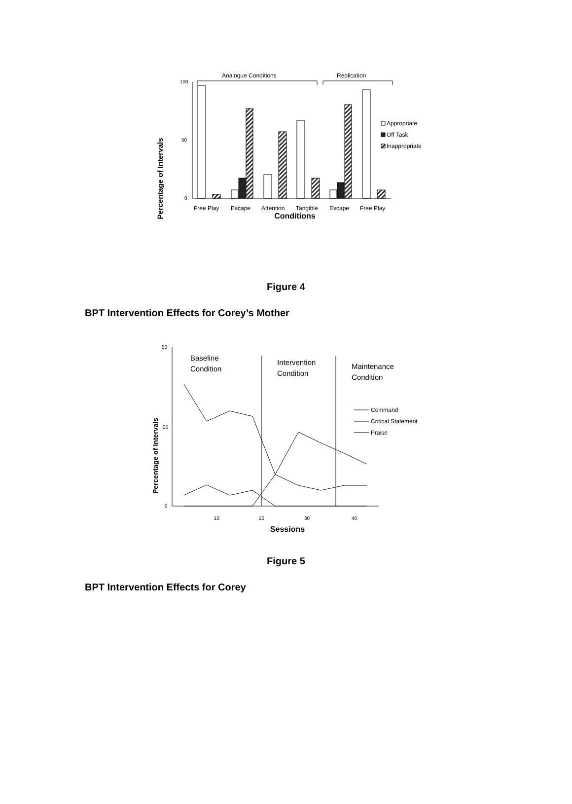Analogue Conditions
Replication
Percentage of Intervals
100
50
0
Appropriate
Off Task
Inappropriate
Free Play
Escape
Attention
Tangible
Escape
Free Play
Conditions
Figure 4
BPT Intervention Effects for Corey’s Mother
Percentage of Intervals
50
25
0
Baseline
Condition
Intervention
Condition
Maintenance
Condition
Command
Critical Statement
Praise
10
20
30
40
Sessions
Figure 5
BPT Intervention Effects for Corey